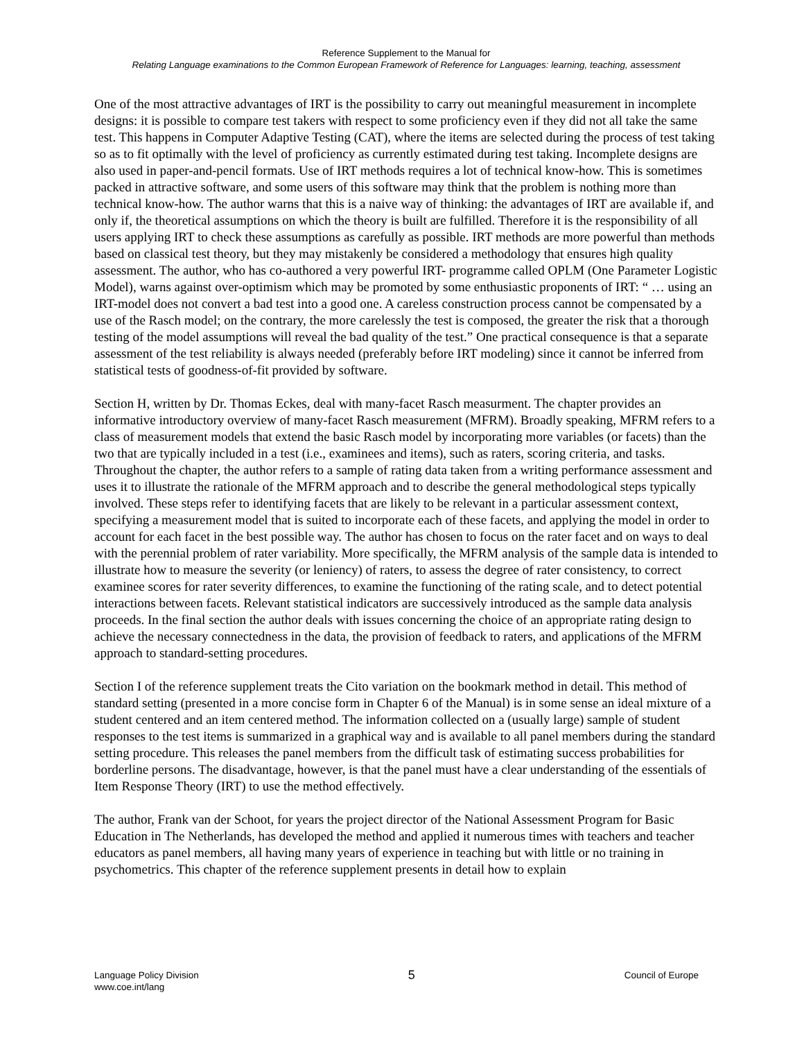Reference Supplement to the Manual for
Relating Language examinations to the Common European Framework of Reference for Languages: learning, teaching, assessment
One of the most attractive advantages of IRT is the possibility to carry out meaningful measurement in incomplete designs: it is possible to compare test takers with respect to some proficiency even if they did not all take the same test. This happens in Computer Adaptive Testing (CAT), where the items are selected during the process of test taking so as to fit optimally with the level of proficiency as currently estimated during test taking. Incomplete designs are also used in paper-and-pencil formats. Use of IRT methods requires a lot of technical know-how. This is sometimes packed in attractive software, and some users of this software may think that the problem is nothing more than technical know-how. The author warns that this is a naive way of thinking: the advantages of IRT are available if, and only if, the theoretical assumptions on which the theory is built are fulfilled. Therefore it is the responsibility of all users applying IRT to check these assumptions as carefully as possible. IRT methods are more powerful than methods based on classical test theory, but they may mistakenly be considered a methodology that ensures high quality assessment. The author, who has co-authored a very powerful IRT- programme called OPLM (One Parameter Logistic Model), warns against over-optimism which may be promoted by some enthusiastic proponents of IRT: “ … using an IRT-model does not convert a bad test into a good one. A careless construction process cannot be compensated by a use of the Rasch model; on the contrary, the more carelessly the test is composed, the greater the risk that a thorough testing of the model assumptions will reveal the bad quality of the test.” One practical consequence is that a separate assessment of the test reliability is always needed (preferably before IRT modeling) since it cannot be inferred from statistical tests of goodness-of-fit provided by software.
Section H, written by Dr. Thomas Eckes, deal with many-facet Rasch measurment. The chapter provides an informative introductory overview of many-facet Rasch measurement (MFRM). Broadly speaking, MFRM refers to a class of measurement models that extend the basic Rasch model by incorporating more variables (or facets) than the two that are typically included in a test (i.e., examinees and items), such as raters, scoring criteria, and tasks. Throughout the chapter, the author refers to a sample of rating data taken from a writing performance assessment and uses it to illustrate the rationale of the MFRM approach and to describe the general methodological steps typically involved. These steps refer to identifying facets that are likely to be relevant in a particular assessment context, specifying a measurement model that is suited to incorporate each of these facets, and applying the model in order to account for each facet in the best possible way. The author has chosen to focus on the rater facet and on ways to deal with the perennial problem of rater variability. More specifically, the MFRM analysis of the sample data is intended to illustrate how to measure the severity (or leniency) of raters, to assess the degree of rater consistency, to correct examinee scores for rater severity differences, to examine the functioning of the rating scale, and to detect potential interactions between facets. Relevant statistical indicators are successively introduced as the sample data analysis proceeds. In the final section the author deals with issues concerning the choice of an appropriate rating design to achieve the necessary connectedness in the data, the provision of feedback to raters, and applications of the MFRM approach to standard-setting procedures.
Section I of the reference supplement treats the Cito variation on the bookmark method in detail. This method of standard setting (presented in a more concise form in Chapter 6 of the Manual) is in some sense an ideal mixture of a student centered and an item centered method. The information collected on a (usually large) sample of student responses to the test items is summarized in a graphical way and is available to all panel members during the standard setting procedure. This releases the panel members from the difficult task of estimating success probabilities for borderline persons. The disadvantage, however, is that the panel must have a clear understanding of the essentials of Item Response Theory (IRT) to use the method effectively.
The author, Frank van der Schoot, for years the project director of the National Assessment Program for Basic Education in The Netherlands, has developed the method and applied it numerous times with teachers and teacher educators as panel members, all having many years of experience in teaching but with little or no training in psychometrics. This chapter of the reference supplement presents in detail how to explain
Language Policy Division
www.coe.int/lang
5
Council of Europe